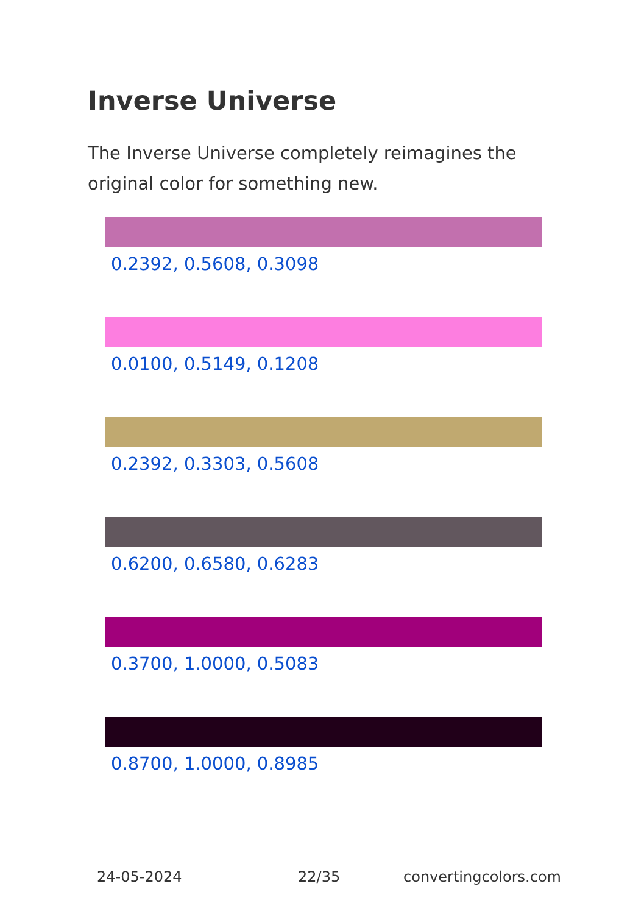Inverse Universe
The Inverse Universe completely reimagines the original color for something new.
0.2392, 0.5608, 0.3098
0.0100, 0.5149, 0.1208
0.2392, 0.3303, 0.5608
0.6200, 0.6580, 0.6283
0.3700, 1.0000, 0.5083
0.8700, 1.0000, 0.8985
24-05-2024 22/35 convertingcolors.com